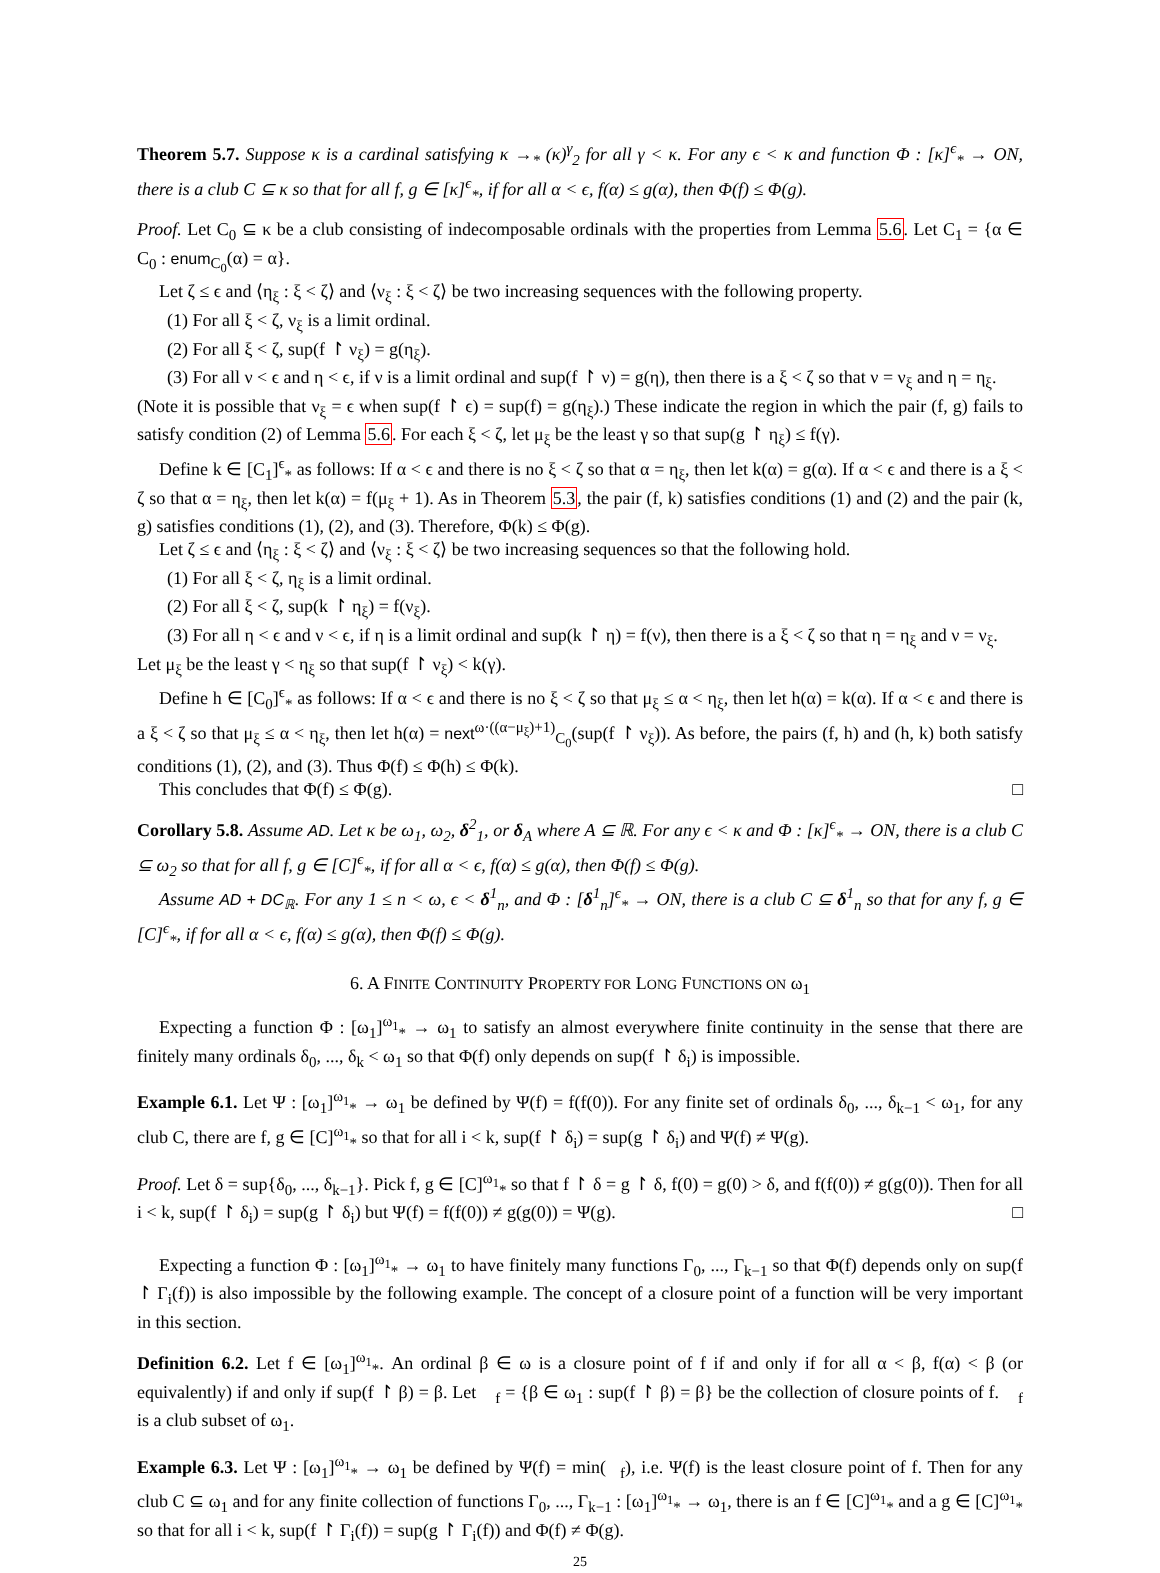Theorem 5.7. Suppose κ is a cardinal satisfying κ →<sub>*</sub> (κ)<sup>γ</sup><sub>2</sub> for all γ < κ. For any ϵ < κ and function Φ : [κ]<sup>ϵ</sup><sub>*</sub> → ON, there is a club C ⊆ κ so that for all f, g ∈ [κ]<sup>ϵ</sup><sub>*</sub>, if for all α < ϵ, f(α) ≤ g(α), then Φ(f) ≤ Φ(g).
Proof. Let C<sub>0</sub> ⊆ κ be a club consisting of indecomposable ordinals with the properties from Lemma 5.6. Let C<sub>1</sub> = {α ∈ C<sub>0</sub> : enum<sub>C<sub>0</sub></sub>(α) = α}.
Let ζ ≤ ϵ and ⟨η<sub>ξ</sub> : ξ < ζ⟩ and ⟨ν<sub>ξ</sub> : ξ < ζ⟩ be two increasing sequences with the following property.
(1) For all ξ < ζ, ν<sub>ξ</sub> is a limit ordinal.
(2) For all ξ < ζ, sup(f ↾ ν<sub>ξ</sub>) = g(η<sub>ξ</sub>).
(3) For all ν < ϵ and η < ϵ, if ν is a limit ordinal and sup(f ↾ ν) = g(η), then there is a ξ < ζ so that ν = ν<sub>ξ</sub> and η = η<sub>ξ</sub>.
(Note it is possible that ν<sub>ξ</sub> = ϵ when sup(f ↾ ϵ) = sup(f) = g(η<sub>ξ</sub>).) These indicate the region in which the pair (f, g) fails to satisfy condition (2) of Lemma 5.6. For each ξ < ζ, let μ<sub>ξ</sub> be the least γ so that sup(g ↾ η<sub>ξ</sub>) ≤ f(γ).
Define k ∈ [C<sub>1</sub>]<sup>ϵ</sup><sub>*</sub> as follows: If α < ϵ and there is no ξ < ζ so that α = η<sub>ξ</sub>, then let k(α) = g(α). If α < ϵ and there is a ξ < ζ so that α = η<sub>ξ</sub>, then let k(α) = f(μ<sub>ξ</sub> + 1). As in Theorem 5.3, the pair (f, k) satisfies conditions (1) and (2) and the pair (k, g) satisfies conditions (1), (2), and (3). Therefore, Φ(k) ≤ Φ(g).
Let ζ ≤ ϵ and ⟨η<sub>ξ</sub> : ξ < ζ⟩ and ⟨ν<sub>ξ</sub> : ξ < ζ⟩ be two increasing sequences so that the following hold.
(1) For all ξ < ζ, η<sub>ξ</sub> is a limit ordinal.
(2) For all ξ < ζ, sup(k ↾ η<sub>ξ</sub>) = f(ν<sub>ξ</sub>).
(3) For all η < ϵ and ν < ϵ, if η is a limit ordinal and sup(k ↾ η) = f(ν), then there is a ξ < ζ so that η = η<sub>ξ</sub> and ν = ν<sub>ξ</sub>.
Let μ<sub>ξ</sub> be the least γ < η<sub>ξ</sub> so that sup(f ↾ ν<sub>ξ</sub>) < k(γ).
Define h ∈ [C<sub>0</sub>]<sup>ϵ</sup><sub>*</sub> as follows: If α < ϵ and there is no ξ < ζ so that μ<sub>ξ</sub> ≤ α < η<sub>ξ</sub>, then let h(α) = k(α). If α < ϵ and there is a ξ < ζ so that μ<sub>ξ</sub> ≤ α < η<sub>ξ</sub>, then let h(α) = next<sup>ω·((α−μ<sub>ξ</sub>)+1)</sup><sub>C<sub>0</sub></sub>(sup(f ↾ ν<sub>ξ</sub>)). As before, the pairs (f, h) and (h, k) both satisfy conditions (1), (2), and (3). Thus Φ(f) ≤ Φ(h) ≤ Φ(k).
This concludes that Φ(f) ≤ Φ(g). □
Corollary 5.8. Assume AD. Let κ be ω<sub>1</sub>, ω<sub>2</sub>, δ<sup>2</sup><sub>1</sub>, or δ<sub>A</sub> where A ⊆ ℝ. For any ϵ < κ and Φ : [κ]<sup>ϵ</sup><sub>*</sub> → ON, there is a club C ⊆ ω<sub>2</sub> so that for all f, g ∈ [C]<sup>ϵ</sup><sub>*</sub>, if for all α < ϵ, f(α) ≤ g(α), then Φ(f) ≤ Φ(g).
Assume AD + DC<sub>ℝ</sub>. For any 1 ≤ n < ω, ϵ < δ<sup>1</sup><sub>n</sub>, and Φ : [δ<sup>1</sup><sub>n</sub>]<sup>ϵ</sup><sub>*</sub> → ON, there is a club C ⊆ δ<sup>1</sup><sub>n</sub> so that for any f, g ∈ [C]<sup>ϵ</sup><sub>*</sub>, if for all α < ϵ, f(α) ≤ g(α), then Φ(f) ≤ Φ(g).
6. A FINITE CONTINUITY PROPERTY FOR LONG FUNCTIONS ON ω<sub>1</sub>
Expecting a function Φ : [ω<sub>1</sub>]<sup>ω<sub>1</sub></sup><sub>*</sub> → ω<sub>1</sub> to satisfy an almost everywhere finite continuity in the sense that there are finitely many ordinals δ<sub>0</sub>, ..., δ<sub>k</sub> < ω<sub>1</sub> so that Φ(f) only depends on sup(f ↾ δ<sub>i</sub>) is impossible.
Example 6.1. Let Ψ : [ω<sub>1</sub>]<sup>ω<sub>1</sub></sup><sub>*</sub> → ω<sub>1</sub> be defined by Ψ(f) = f(f(0)). For any finite set of ordinals δ<sub>0</sub>, ..., δ<sub>k−1</sub> < ω<sub>1</sub>, for any club C, there are f, g ∈ [C]<sup>ω<sub>1</sub></sup><sub>*</sub> so that for all i < k, sup(f ↾ δ<sub>i</sub>) = sup(g ↾ δ<sub>i</sub>) and Ψ(f) ≠ Ψ(g).
Proof. Let δ = sup{δ<sub>0</sub>, ..., δ<sub>k−1</sub>}. Pick f, g ∈ [C]<sup>ω<sub>1</sub></sup><sub>*</sub> so that f ↾ δ = g ↾ δ, f(0) = g(0) > δ, and f(f(0)) ≠ g(g(0)). Then for all i < k, sup(f ↾ δ<sub>i</sub>) = sup(g ↾ δ<sub>i</sub>) but Ψ(f) = f(f(0)) ≠ g(g(0)) = Ψ(g). □
Expecting a function Φ : [ω<sub>1</sub>]<sup>ω<sub>1</sub></sup><sub>*</sub> → ω<sub>1</sub> to have finitely many functions Γ<sub>0</sub>, ..., Γ<sub>k−1</sub> so that Φ(f) depends only on sup(f ↾ Γ<sub>i</sub>(f)) is also impossible by the following example. The concept of a closure point of a function will be very important in this section.
Definition 6.2. Let f ∈ [ω<sub>1</sub>]<sup>ω<sub>1</sub></sup><sub>*</sub>. An ordinal β ∈ ω is a closure point of f if and only if for all α < β, f(α) < β (or equivalently) if and only if sup(f ↾ β) = β. Let 𝔆<sub>f</sub> = {β ∈ ω<sub>1</sub> : sup(f ↾ β) = β} be the collection of closure points of f. 𝔆<sub>f</sub> is a club subset of ω<sub>1</sub>.
Example 6.3. Let Ψ : [ω<sub>1</sub>]<sup>ω<sub>1</sub></sup><sub>*</sub> → ω<sub>1</sub> be defined by Ψ(f) = min(𝔆<sub>f</sub>), i.e. Ψ(f) is the least closure point of f. Then for any club C ⊆ ω<sub>1</sub> and for any finite collection of functions Γ<sub>0</sub>, ..., Γ<sub>k−1</sub> : [ω<sub>1</sub>]<sup>ω<sub>1</sub></sup><sub>*</sub> → ω<sub>1</sub>, there is an f ∈ [C]<sup>ω<sub>1</sub></sup><sub>*</sub> and a g ∈ [C]<sup>ω<sub>1</sub></sup><sub>*</sub> so that for all i < k, sup(f ↾ Γ<sub>i</sub>(f)) = sup(g ↾ Γ<sub>i</sub>(f)) and Φ(f) ≠ Φ(g).
25